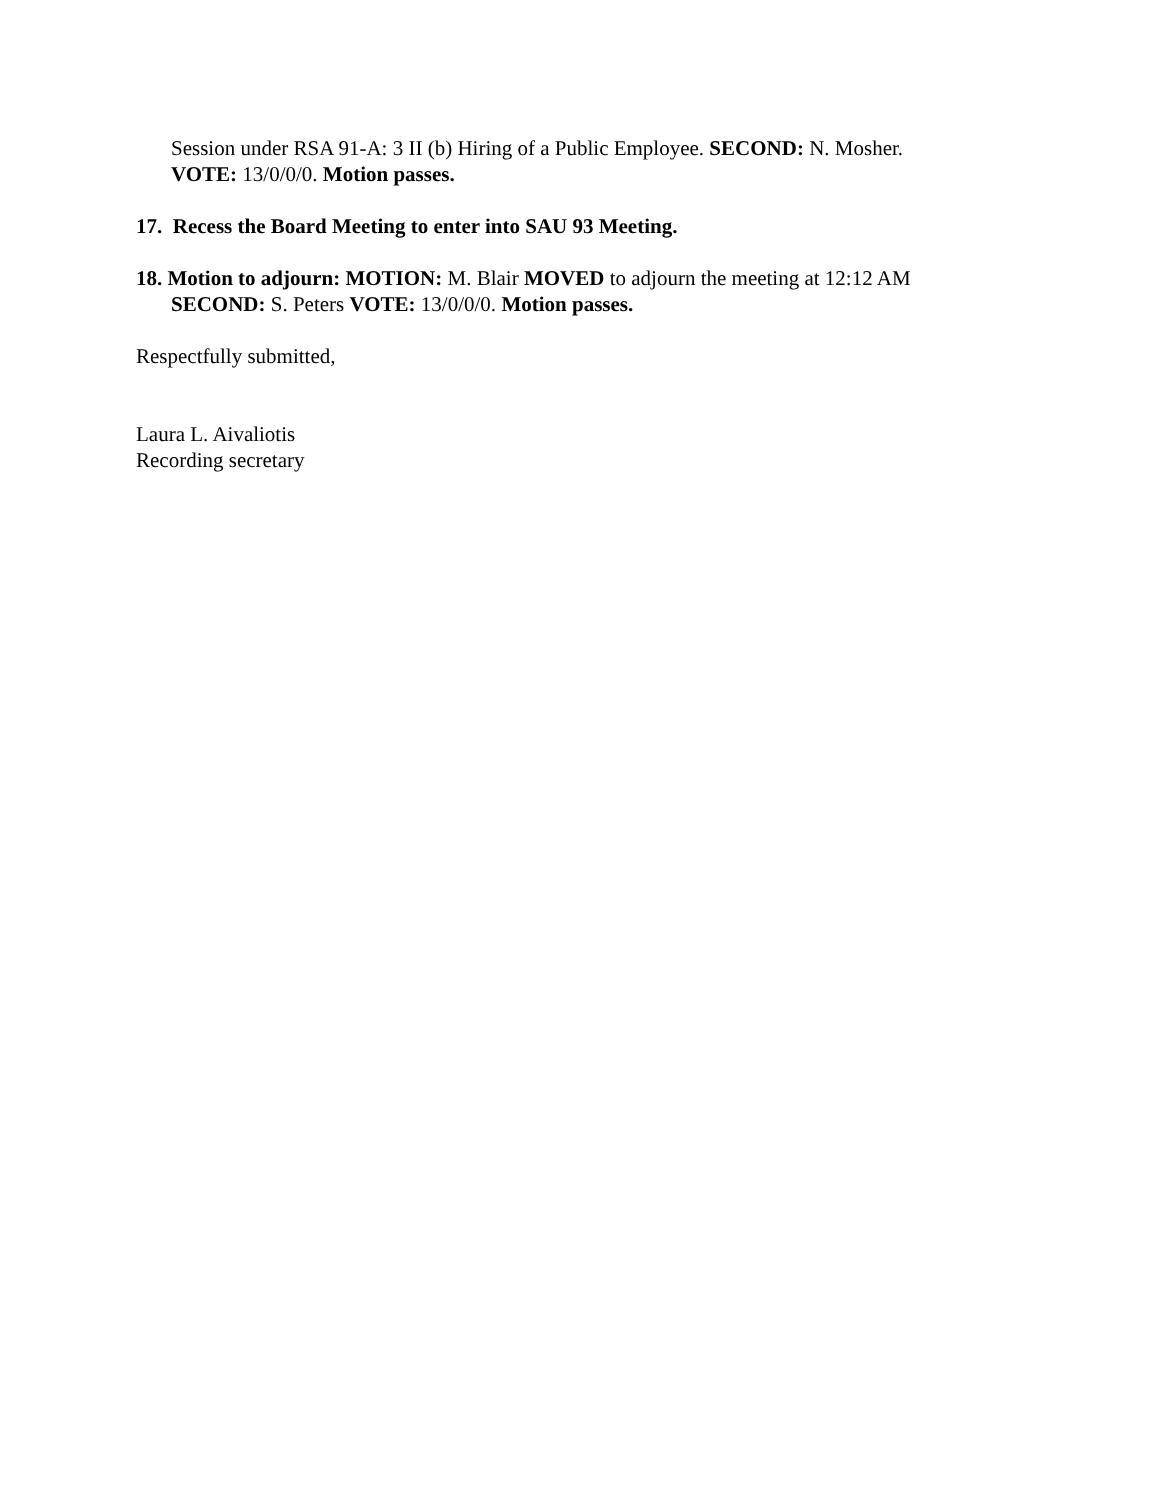Session under RSA 91-A: 3 II (b) Hiring of a Public Employee. SECOND: N. Mosher.
VOTE: 13/0/0/0. Motion passes.
17. Recess the Board Meeting to enter into SAU 93 Meeting.
18. Motion to adjourn: MOTION: M. Blair MOVED to adjourn the meeting at 12:12 AM
SECOND: S. Peters VOTE: 13/0/0/0. Motion passes.
Respectfully submitted,
Laura L. Aivaliotis
Recording secretary